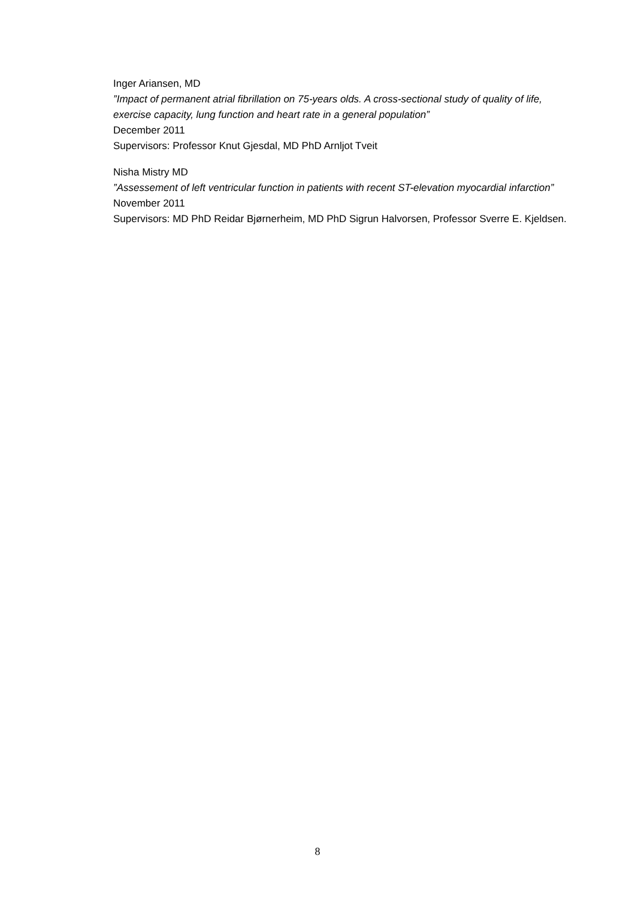Inger Ariansen, MD
”Impact of permanent atrial fibrillation on 75-years olds. A cross-sectional study of quality of life, exercise capacity, lung function and heart rate in a general population”
December 2011
Supervisors: Professor Knut Gjesdal, MD PhD Arnljot Tveit
Nisha Mistry MD
”Assessement of left ventricular function in patients with recent ST-elevation myocardial infarction”
November 2011
Supervisors: MD PhD Reidar Bjørnerheim, MD PhD Sigrun Halvorsen, Professor Sverre E. Kjeldsen.
8